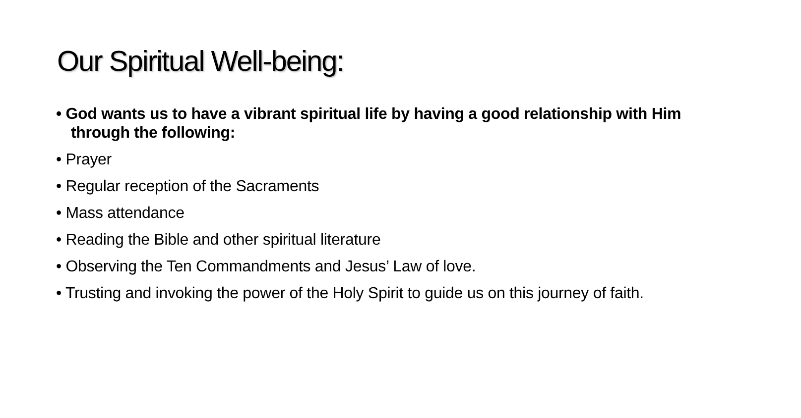Our Spiritual Well-being:
• God wants us to have a vibrant spiritual life by having a good relationship with Him through the following:
• Prayer
• Regular reception of the Sacraments
• Mass attendance
• Reading the Bible and other spiritual literature
• Observing the Ten Commandments and Jesus’ Law of love.
• Trusting and invoking the power of the Holy Spirit to guide us on this journey of faith.